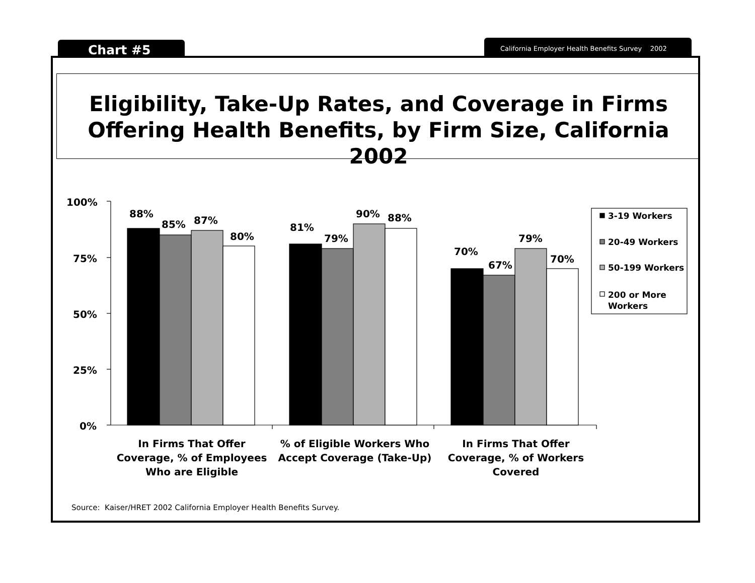Chart #5 California Employer Health Benefits Survey 2002
Eligibility, Take-Up Rates, and Coverage in Firms
Offering Health Benefits, by Firm Size, California 2002
100%
75%
50%
25%
0%
88%
85% 87%
80%
81%
79%
90% 88%
70%
67%
79%
70%
3-19 Workers
20-49 Workers
50-199 Workers
200 or More
Workers
In Firms That Offer Coverage, % of Employees Who are Eligible
% of Eligible Workers Who Accept Coverage (Take-Up)
In Firms That Offer Coverage, % of Workers Covered
Source: Kaiser/HRET 2002 California Employer Health Benefits Survey.